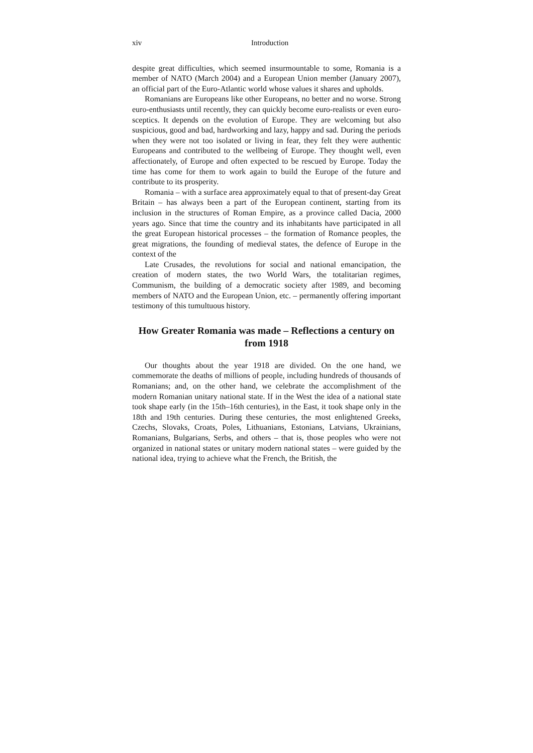xiv Introduction
despite great difficulties, which seemed insurmountable to some, Romania is a member of NATO (March 2004) and a European Union member (January 2007), an official part of the Euro-Atlantic world whose values it shares and upholds.
Romanians are Europeans like other Europeans, no better and no worse. Strong euro-enthusiasts until recently, they can quickly become euro-realists or even euro-sceptics. It depends on the evolution of Europe. They are welcoming but also suspicious, good and bad, hardworking and lazy, happy and sad. During the periods when they were not too isolated or living in fear, they felt they were authentic Europeans and contributed to the wellbeing of Europe. They thought well, even affectionately, of Europe and often expected to be rescued by Europe. Today the time has come for them to work again to build the Europe of the future and contribute to its prosperity.
Romania – with a surface area approximately equal to that of present-day Great Britain – has always been a part of the European continent, starting from its inclusion in the structures of Roman Empire, as a province called Dacia, 2000 years ago. Since that time the country and its inhabitants have participated in all the great European historical processes – the formation of Romance peoples, the great migrations, the founding of medieval states, the defence of Europe in the context of the
Late Crusades, the revolutions for social and national emancipation, the creation of modern states, the two World Wars, the totalitarian regimes, Communism, the building of a democratic society after 1989, and becoming members of NATO and the European Union, etc. – permanently offering important testimony of this tumultuous history.
How Greater Romania was made – Reflections a century on from 1918
Our thoughts about the year 1918 are divided. On the one hand, we commemorate the deaths of millions of people, including hundreds of thousands of Romanians; and, on the other hand, we celebrate the accomplishment of the modern Romanian unitary national state. If in the West the idea of a national state took shape early (in the 15th–16th centuries), in the East, it took shape only in the 18th and 19th centuries. During these centuries, the most enlightened Greeks, Czechs, Slovaks, Croats, Poles, Lithuanians, Estonians, Latvians, Ukrainians, Romanians, Bulgarians, Serbs, and others – that is, those peoples who were not organized in national states or unitary modern national states – were guided by the national idea, trying to achieve what the French, the British, the